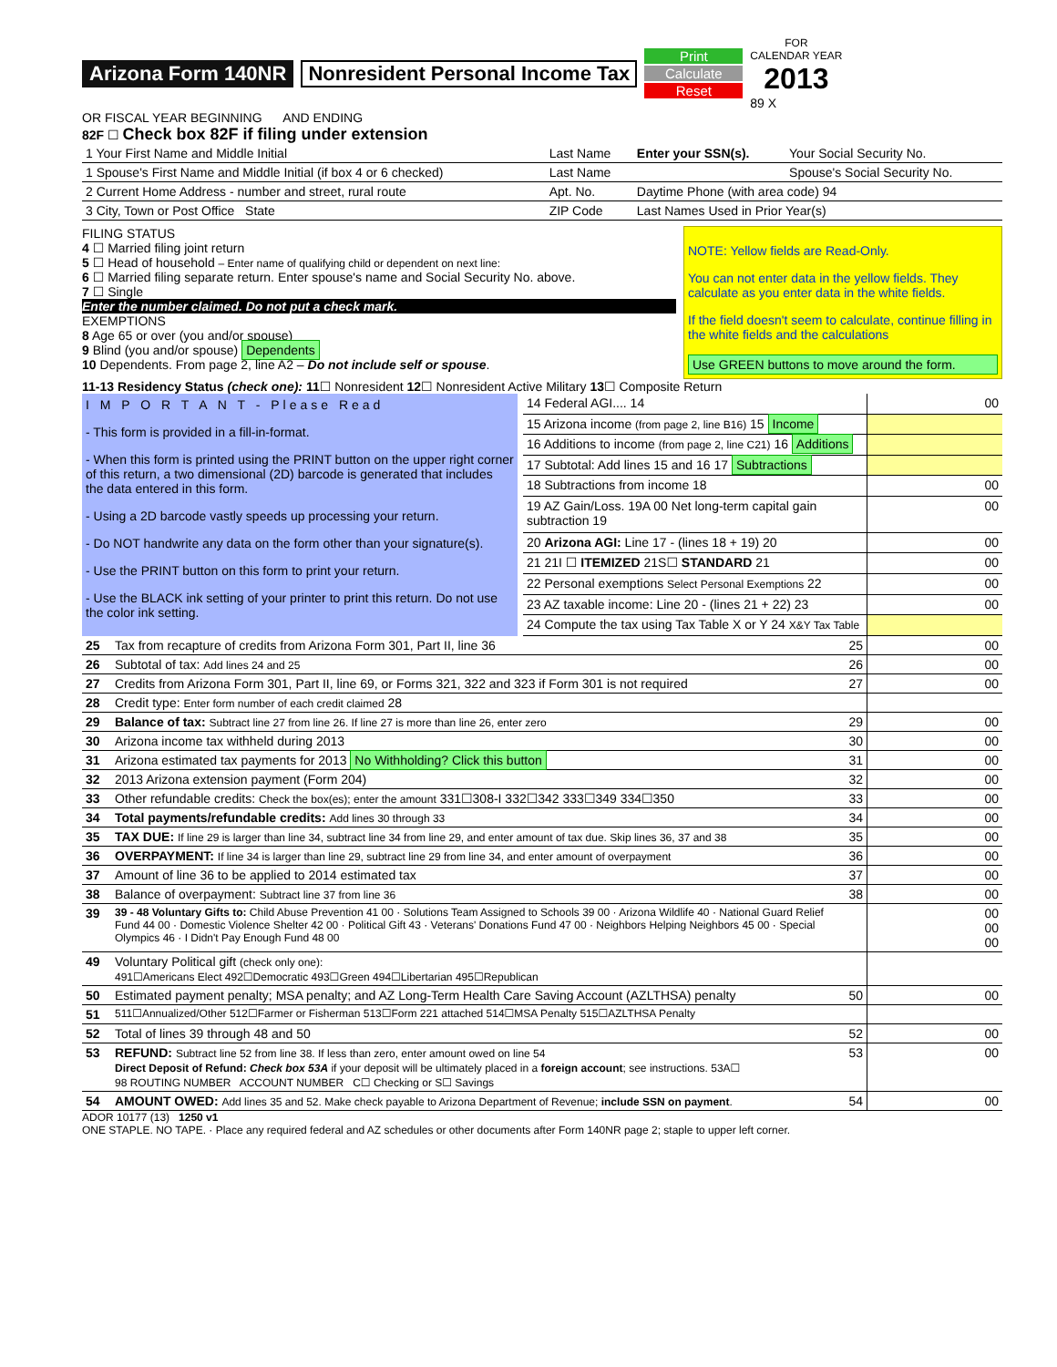Arizona Form 140NR Nonresident Personal Income Tax
Print
Calculate
Reset
FOR
CALENDAR YEAR
2013
89 X
OR FISCAL YEAR BEGINNING AND ENDING
82F ☐ Check box 82F if filing under extension
| 1 Your First Name and Middle Initial | Last Name | Enter your SSN(s). | Your Social Security No. |
| 1 Spouse's First Name and Middle Initial (if box 4 or 6 checked) | Last Name | | Spouse's Social Security No. |
| 2 Current Home Address - number and street, rural route | Apt. No. | Daytime Phone (with area code) 94 | |
| 3 City, Town or Post Office State | ZIP Code | Last Names Used in Prior Year(s) | |
FILING STATUS
4 ☐ Married filing joint return
5 ☐ Head of household – Enter name of qualifying child or dependent on next line:
6 ☐ Married filing separate return. Enter spouse's name and Social Security No. above.
7 ☐ Single
Enter the number claimed. Do not put a check mark.
EXEMPTIONS
8 Age 65 or over (you and/or spouse)
9 Blind (you and/or spouse) Dependents
10 Dependents. From page 2, line A2 – Do not include self or spouse.
NOTE: Yellow fields are Read-Only.
You can not enter data in the yellow fields. They calculate as you enter data in the white fields.
If the field doesn't seem to calculate, continue filling in the white fields and the calculations
Use GREEN buttons to move around the form.
11-13 Residency Status (check one): 11☐ Nonresident 12☐ Nonresident Active Military 13☐ Composite Return
I M P O R T A N T - Please Read
- This form is provided in a fill-in-format.
- When this form is printed using the PRINT button on the upper right corner of this return, a two dimensional (2D) barcode is generated that includes the data entered in this form.
- Using a 2D barcode vastly speeds up processing your return.
- Do NOT handwrite any data on the form other than your signature(s).
- Use the PRINT button on this form to print your return.
- Use the BLACK ink setting of your printer to print this return. Do not use the color ink setting.
| 14 Federal AGI.... 14 | 00 |
| 15 Arizona income (from page 2, line B16) 15 Income | |
| 16 Additions to income (from page 2, line C21) 16 Additions | |
| 17 Subtotal: Add lines 15 and 16 17 Subtractions | |
| 18 Subtractions from income 18 | 00 |
| 19 AZ Gain/Loss. 19A 00 Net long-term capital gain subtraction 19 | 00 |
| 20 Arizona AGI: Line 17 - (lines 18 + 19) 20 | 00 |
| 21 21I ☐ ITEMIZED 21S☐ STANDARD 21 | 00 |
| 22 Personal exemptions Select Personal Exemptions 22 | 00 |
| 23 AZ taxable income: Line 20 - (lines 21 + 22) 23 | 00 |
| 24 Compute the tax using Tax Table X or Y 24 X&Y Tax Table | |
| 25 | Tax from recapture of credits from Arizona Form 301, Part II, line 36 | 25 | 00 |
| 26 | Subtotal of tax: Add lines 24 and 25 | 26 | 00 |
| 27 | Credits from Arizona Form 301, Part II, line 69, or Forms 321, 322 and 323 if Form 301 is not required | 27 | 00 |
| 28 | Credit type: Enter form number of each credit claimed 28 | | |
| 29 | Balance of tax: Subtract line 27 from line 26. If line 27 is more than line 26, enter zero | 29 | 00 |
| 30 | Arizona income tax withheld during 2013 | 30 | 00 |
| 31 | Arizona estimated tax payments for 2013 No Withholding? Click this button | 31 | 00 |
| 32 | 2013 Arizona extension payment (Form 204) | 32 | 00 |
| 33 | Other refundable credits: Check the box(es); enter the amount 331☐308-I 332☐342 333☐349 334☐350 | 33 | 00 |
| 34 | Total payments/refundable credits: Add lines 30 through 33 | 34 | 00 |
| 35 | TAX DUE: If line 29 is larger than line 34, subtract line 34 from line 29, and enter amount of tax due. Skip lines 36, 37 and 38 | 35 | 00 |
| 36 | OVERPAYMENT: If line 34 is larger than line 29, subtract line 29 from line 34, and enter amount of overpayment | 36 | 00 |
| 37 | Amount of line 36 to be applied to 2014 estimated tax | 37 | 00 |
| 38 | Balance of overpayment: Subtract line 37 from line 36 | 38 | 00 |
| 39 | 39 - 48 Voluntary Gifts to: Child Abuse Prevention 41 00 · Solutions Team Assigned to Schools 39 00 · Arizona Wildlife 40 · National Guard Relief Fund 44 00 · Domestic Violence Shelter 42 00 · Political Gift 43 · Veterans' Donations Fund 47 00 · Neighbors Helping Neighbors 45 00 · Special Olympics 46 · I Didn't Pay Enough Fund 48 00 | | 00 00 00 |
| 49 | Voluntary Political gift (check only one): 491☐Americans Elect 492☐Democratic 493☐Green 494☐Libertarian 495☐Republican | | |
| 50 | Estimated payment penalty; MSA penalty; and AZ Long-Term Health Care Saving Account (AZLTHSA) penalty | 50 | 00 |
| 51 | 511☐Annualized/Other 512☐Farmer or Fisherman 513☐Form 221 attached 514☐MSA Penalty 515☐AZLTHSA Penalty | | |
| 52 | Total of lines 39 through 48 and 50 | 52 | 00 |
| 53 | REFUND: Subtract line 52 from line 38. If less than zero, enter amount owed on line 54 Direct Deposit of Refund: Check box 53A if your deposit will be ultimately placed in a foreign account ; see instructions. 53A☐ 98 ROUTING NUMBER ACCOUNT NUMBER C☐ Checking or S☐ Savings | 53 | 00 |
| 54 | AMOUNT OWED: Add lines 35 and 52. Make check payable to Arizona Department of Revenue; include SSN on payment . | 54 | 00 |
ADOR 10177 (13) 1250 v1
ONE STAPLE. NO TAPE. · Place any required federal and AZ schedules or other documents after Form 140NR page 2; staple to upper left corner.